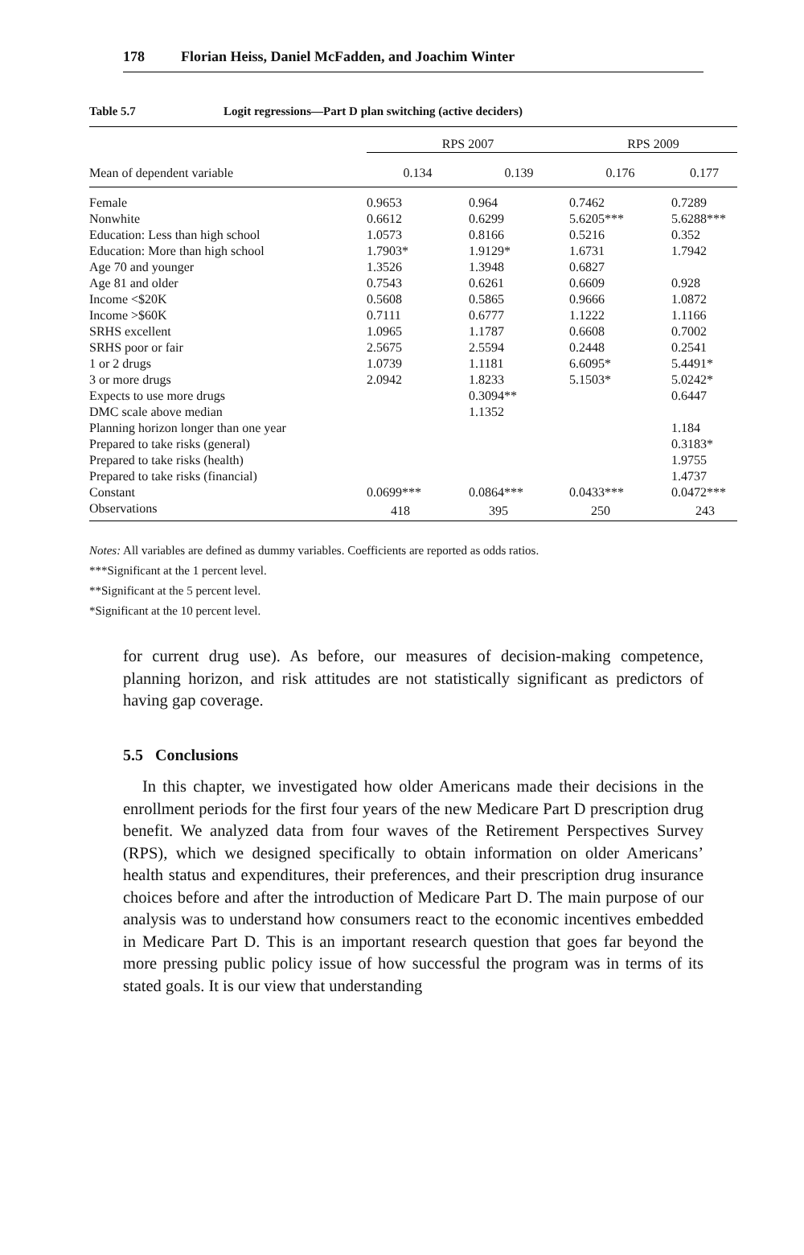178 Florian Heiss, Daniel McFadden, and Joachim Winter
Table 5.7 Logit regressions—Part D plan switching (active deciders)
| | RPS 2007 | | RPS 2009 | |
| --- | --- | --- | --- | --- |
| Mean of dependent variable | 0.134 | 0.139 | 0.176 | 0.177 |
| Female | 0.9653 | 0.964 | 0.7462 | 0.7289 |
| Nonwhite | 0.6612 | 0.6299 | 5.6205*** | 5.6288*** |
| Education: Less than high school | 1.0573 | 0.8166 | 0.5216 | 0.352 |
| Education: More than high school | 1.7903* | 1.9129* | 1.6731 | 1.7942 |
| Age 70 and younger | 1.3526 | 1.3948 | 0.6827 | |
| Age 81 and older | 0.7543 | 0.6261 | 0.6609 | 0.928 |
| Income <$20K | 0.5608 | 0.5865 | 0.9666 | 1.0872 |
| Income >$60K | 0.7111 | 0.6777 | 1.1222 | 1.1166 |
| SRHS excellent | 1.0965 | 1.1787 | 0.6608 | 0.7002 |
| SRHS poor or fair | 2.5675 | 2.5594 | 0.2448 | 0.2541 |
| 1 or 2 drugs | 1.0739 | 1.1181 | 6.6095* | 5.4491* |
| 3 or more drugs | 2.0942 | 1.8233 | 5.1503* | 5.0242* |
| Expects to use more drugs | | 0.3094** | | 0.6447 |
| DMC scale above median | | 1.1352 | | |
| Planning horizon longer than one year | | | | 1.184 |
| Prepared to take risks (general) | | | | 0.3183* |
| Prepared to take risks (health) | | | | 1.9755 |
| Prepared to take risks (financial) | | | | 1.4737 |
| Constant | 0.0699*** | 0.0864*** | 0.0433*** | 0.0472*** |
| Observations | 418 | 395 | 250 | 243 |
Notes: All variables are defined as dummy variables. Coefficients are reported as odds ratios.
***Significant at the 1 percent level.
**Significant at the 5 percent level.
*Significant at the 10 percent level.
for current drug use). As before, our measures of decision-making competence, planning horizon, and risk attitudes are not statistically significant as predictors of having gap coverage.
5.5 Conclusions
In this chapter, we investigated how older Americans made their decisions in the enrollment periods for the first four years of the new Medicare Part D prescription drug benefit. We analyzed data from four waves of the Retirement Perspectives Survey (RPS), which we designed specifically to obtain information on older Americans’ health status and expenditures, their preferences, and their prescription drug insurance choices before and after the introduction of Medicare Part D. The main purpose of our analysis was to understand how consumers react to the economic incentives embedded in Medicare Part D. This is an important research question that goes far beyond the more pressing public policy issue of how successful the program was in terms of its stated goals. It is our view that understanding